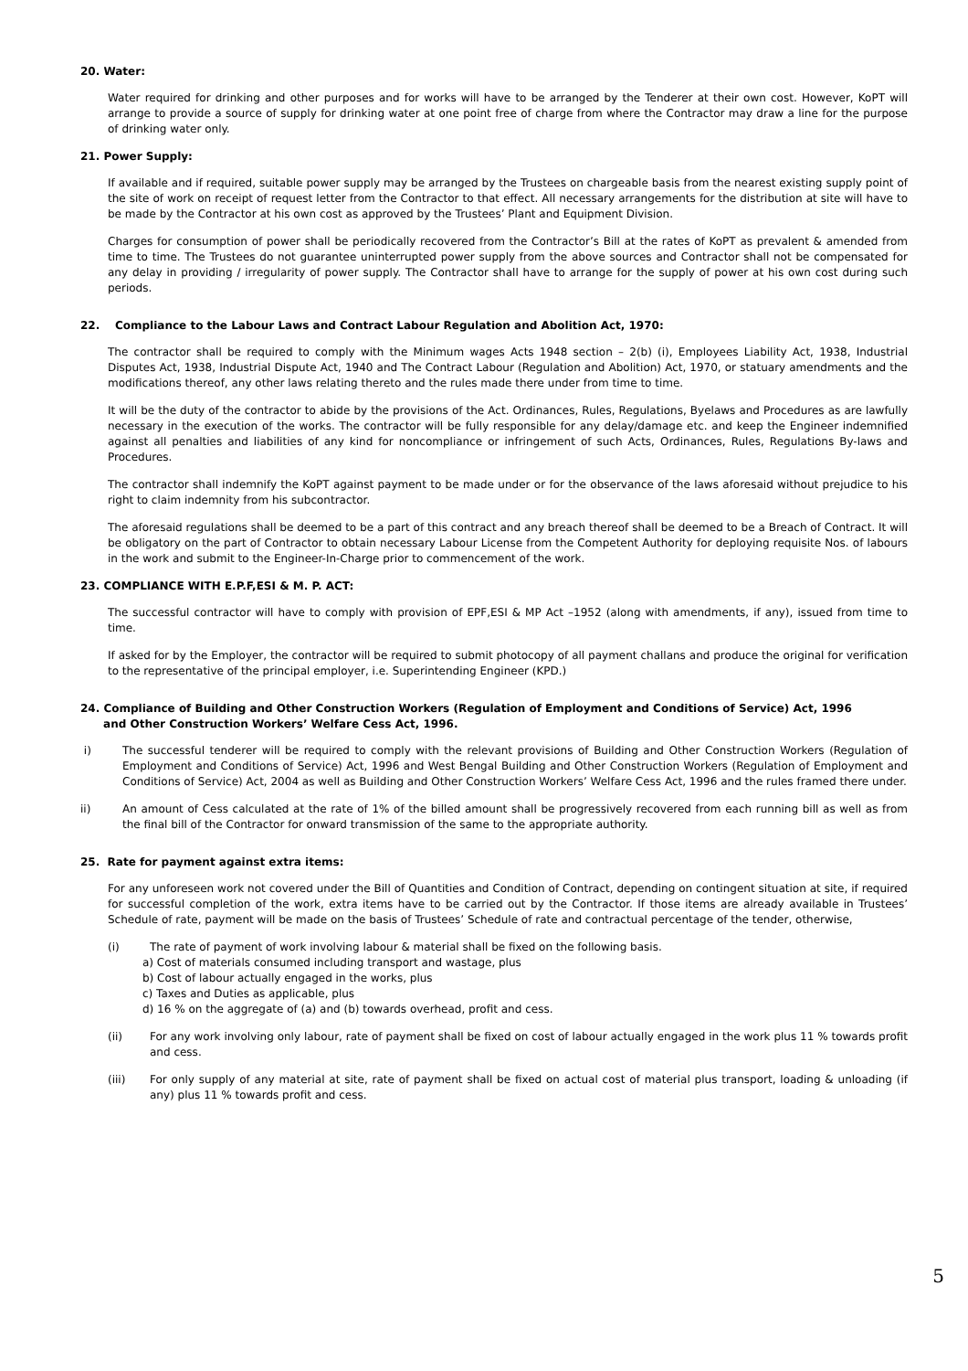20. Water:
Water required for drinking and other purposes and for works will have to be arranged by the Tenderer at their own cost. However, KoPT will arrange to provide a source of supply for drinking water at one point free of charge from where the Contractor may draw a line for the purpose of drinking water only.
21. Power Supply:
If available and if required, suitable power supply may be arranged by the Trustees on chargeable basis from the nearest existing supply point of the site of work on receipt of request letter from the Contractor to that effect. All necessary arrangements for the distribution at site will have to be made by the Contractor at his own cost as approved by the Trustees’ Plant and Equipment Division.
Charges for consumption of power shall be periodically recovered from the Contractor’s Bill at the rates of KoPT as prevalent & amended from time to time. The Trustees do not guarantee uninterrupted power supply from the above sources and Contractor shall not be compensated for any delay in providing / irregularity of power supply. The Contractor shall have to arrange for the supply of power at his own cost during such periods.
22. Compliance to the Labour Laws and Contract Labour Regulation and Abolition Act, 1970:
The contractor shall be required to comply with the Minimum wages Acts 1948 section – 2(b) (i), Employees Liability Act, 1938, Industrial Disputes Act, 1938, Industrial Dispute Act, 1940 and The Contract Labour (Regulation and Abolition) Act, 1970, or statuary amendments and the modifications thereof, any other laws relating thereto and the rules made there under from time to time.
It will be the duty of the contractor to abide by the provisions of the Act. Ordinances, Rules, Regulations, Byelaws and Procedures as are lawfully necessary in the execution of the works. The contractor will be fully responsible for any delay/damage etc. and keep the Engineer indemnified against all penalties and liabilities of any kind for noncompliance or infringement of such Acts, Ordinances, Rules, Regulations By-laws and Procedures.
The contractor shall indemnify the KoPT against payment to be made under or for the observance of the laws aforesaid without prejudice to his right to claim indemnity from his subcontractor.
The aforesaid regulations shall be deemed to be a part of this contract and any breach thereof shall be deemed to be a Breach of Contract. It will be obligatory on the part of Contractor to obtain necessary Labour License from the Competent Authority for deploying requisite Nos. of labours in the work and submit to the Engineer-In-Charge prior to commencement of the work.
23. COMPLIANCE WITH E.P.F,ESI & M. P. ACT:
The successful contractor will have to comply with provision of EPF,ESI & MP Act –1952 (along with amendments, if any), issued from time to time.
If asked for by the Employer, the contractor will be required to submit photocopy of all payment challans and produce the original for verification to the representative of the principal employer, i.e. Superintending Engineer (KPD.)
24. Compliance of Building and Other Construction Workers (Regulation of Employment and Conditions of Service) Act, 1996
and Other Construction Workers’ Welfare Cess Act, 1996.
i) The successful tenderer will be required to comply with the relevant provisions of Building and Other Construction Workers (Regulation of Employment and Conditions of Service) Act, 1996 and West Bengal Building and Other Construction Workers (Regulation of Employment and Conditions of Service) Act, 2004 as well as Building and Other Construction Workers’ Welfare Cess Act, 1996 and the rules framed there under.
ii) An amount of Cess calculated at the rate of 1% of the billed amount shall be progressively recovered from each running bill as well as from the final bill of the Contractor for onward transmission of the same to the appropriate authority.
25. Rate for payment against extra items:
For any unforeseen work not covered under the Bill of Quantities and Condition of Contract, depending on contingent situation at site, if required for successful completion of the work, extra items have to be carried out by the Contractor. If those items are already available in Trustees’ Schedule of rate, payment will be made on the basis of Trustees’ Schedule of rate and contractual percentage of the tender, otherwise,
(i) The rate of payment of work involving labour & material shall be fixed on the following basis.
a) Cost of materials consumed including transport and wastage, plus
b) Cost of labour actually engaged in the works, plus
c) Taxes and Duties as applicable, plus
d) 16 % on the aggregate of (a) and (b) towards overhead, profit and cess.
(ii) For any work involving only labour, rate of payment shall be fixed on cost of labour actually engaged in the work plus 11 % towards profit and cess.
(iii) For only supply of any material at site, rate of payment shall be fixed on actual cost of material plus transport, loading & unloading (if any) plus 11 % towards profit and cess.
5